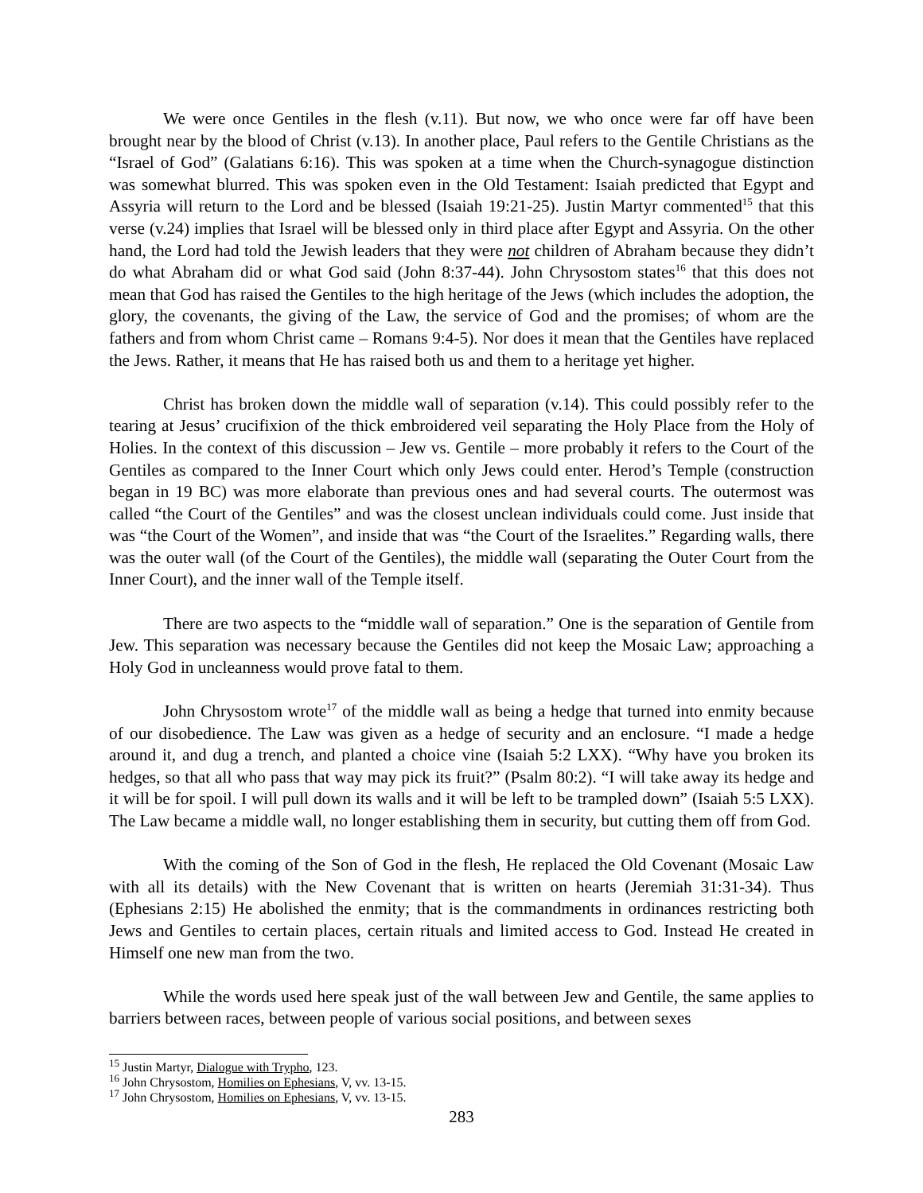We were once Gentiles in the flesh (v.11). But now, we who once were far off have been brought near by the blood of Christ (v.13). In another place, Paul refers to the Gentile Christians as the “Israel of God” (Galatians 6:16). This was spoken at a time when the Church-synagogue distinction was somewhat blurred. This was spoken even in the Old Testament: Isaiah predicted that Egypt and Assyria will return to the Lord and be blessed (Isaiah 19:21-25). Justin Martyr commented<sup>15</sup> that this verse (v.24) implies that Israel will be blessed only in third place after Egypt and Assyria. On the other hand, the Lord had told the Jewish leaders that they were not children of Abraham because they didn’t do what Abraham did or what God said (John 8:37-44). John Chrysostom states<sup>16</sup> that this does not mean that God has raised the Gentiles to the high heritage of the Jews (which includes the adoption, the glory, the covenants, the giving of the Law, the service of God and the promises; of whom are the fathers and from whom Christ came – Romans 9:4-5). Nor does it mean that the Gentiles have replaced the Jews. Rather, it means that He has raised both us and them to a heritage yet higher.
Christ has broken down the middle wall of separation (v.14). This could possibly refer to the tearing at Jesus’ crucifixion of the thick embroidered veil separating the Holy Place from the Holy of Holies. In the context of this discussion – Jew vs. Gentile – more probably it refers to the Court of the Gentiles as compared to the Inner Court which only Jews could enter. Herod’s Temple (construction began in 19 BC) was more elaborate than previous ones and had several courts. The outermost was called “the Court of the Gentiles” and was the closest unclean individuals could come. Just inside that was “the Court of the Women”, and inside that was “the Court of the Israelites.” Regarding walls, there was the outer wall (of the Court of the Gentiles), the middle wall (separating the Outer Court from the Inner Court), and the inner wall of the Temple itself.
There are two aspects to the “middle wall of separation.” One is the separation of Gentile from Jew. This separation was necessary because the Gentiles did not keep the Mosaic Law; approaching a Holy God in uncleanness would prove fatal to them.
John Chrysostom wrote<sup>17</sup> of the middle wall as being a hedge that turned into enmity because of our disobedience. The Law was given as a hedge of security and an enclosure. “I made a hedge around it, and dug a trench, and planted a choice vine (Isaiah 5:2 LXX). “Why have you broken its hedges, so that all who pass that way may pick its fruit?” (Psalm 80:2). “I will take away its hedge and it will be for spoil. I will pull down its walls and it will be left to be trampled down” (Isaiah 5:5 LXX). The Law became a middle wall, no longer establishing them in security, but cutting them off from God.
With the coming of the Son of God in the flesh, He replaced the Old Covenant (Mosaic Law with all its details) with the New Covenant that is written on hearts (Jeremiah 31:31-34). Thus (Ephesians 2:15) He abolished the enmity; that is the commandments in ordinances restricting both Jews and Gentiles to certain places, certain rituals and limited access to God. Instead He created in Himself one new man from the two.
While the words used here speak just of the wall between Jew and Gentile, the same applies to barriers between races, between people of various social positions, and between sexes
<sup>15</sup> Justin Martyr, Dialogue with Trypho, 123.
<sup>16</sup> John Chrysostom, Homilies on Ephesians, V, vv. 13-15.
<sup>17</sup> John Chrysostom, Homilies on Ephesians, V, vv. 13-15.
283